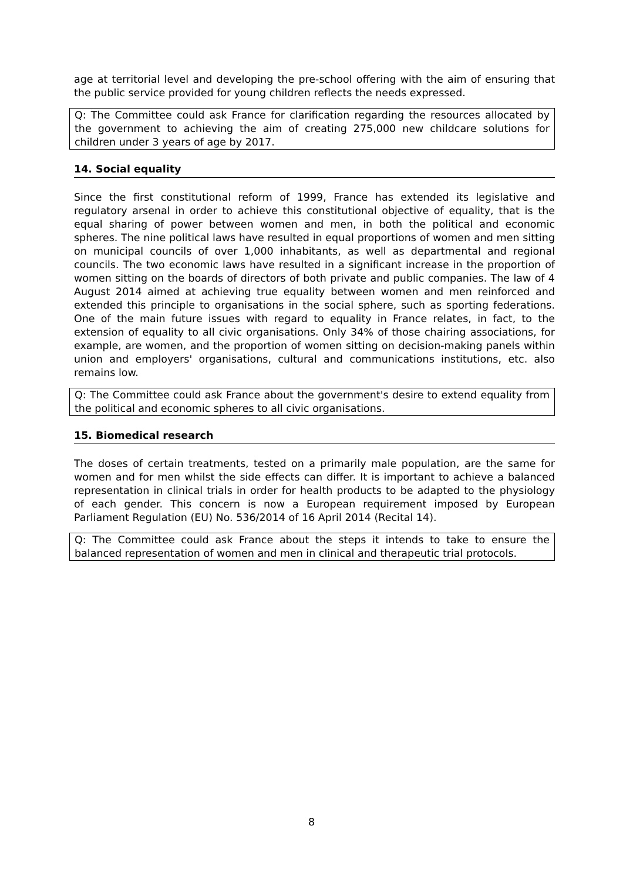age at territorial level and developing the pre-school offering with the aim of ensuring that the public service provided for young children reflects the needs expressed.
Q: The Committee could ask France for clarification regarding the resources allocated by the government to achieving the aim of creating 275,000 new childcare solutions for children under 3 years of age by 2017.
14. Social equality
Since the first constitutional reform of 1999, France has extended its legislative and regulatory arsenal in order to achieve this constitutional objective of equality, that is the equal sharing of power between women and men, in both the political and economic spheres. The nine political laws have resulted in equal proportions of women and men sitting on municipal councils of over 1,000 inhabitants, as well as departmental and regional councils. The two economic laws have resulted in a significant increase in the proportion of women sitting on the boards of directors of both private and public companies. The law of 4 August 2014 aimed at achieving true equality between women and men reinforced and extended this principle to organisations in the social sphere, such as sporting federations. One of the main future issues with regard to equality in France relates, in fact, to the extension of equality to all civic organisations. Only 34% of those chairing associations, for example, are women, and the proportion of women sitting on decision-making panels within union and employers' organisations, cultural and communications institutions, etc. also remains low.
Q: The Committee could ask France about the government's desire to extend equality from the political and economic spheres to all civic organisations.
15. Biomedical research
The doses of certain treatments, tested on a primarily male population, are the same for women and for men whilst the side effects can differ. It is important to achieve a balanced representation in clinical trials in order for health products to be adapted to the physiology of each gender. This concern is now a European requirement imposed by European Parliament Regulation (EU) No. 536/2014 of 16 April 2014 (Recital 14).
Q: The Committee could ask France about the steps it intends to take to ensure the balanced representation of women and men in clinical and therapeutic trial protocols.
8